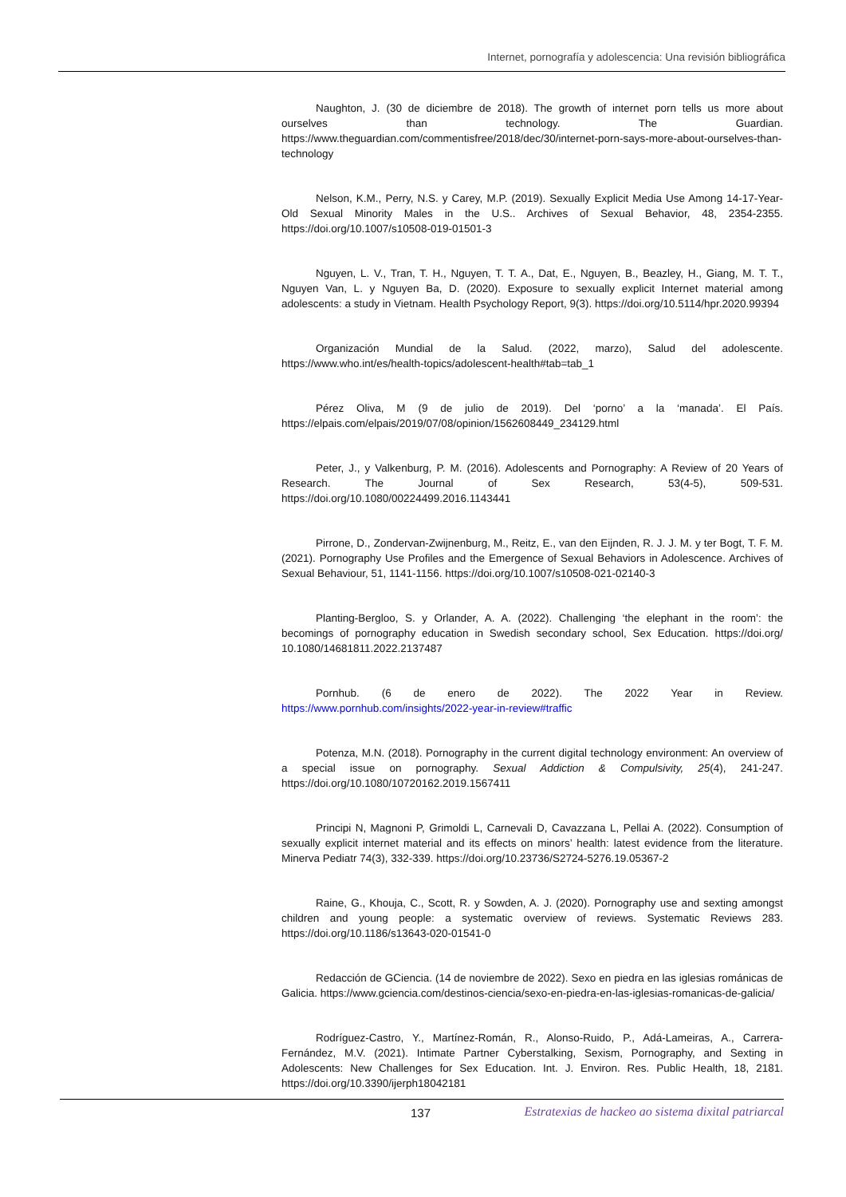Internet, pornografía y adolescencia: Una revisión bibliográfica
Naughton, J. (30 de diciembre de 2018). The growth of internet porn tells us more about ourselves than technology. The Guardian. https://www.theguardian.com/commentisfree/2018/dec/30/internet-porn-says-more-about-ourselves-than-technology
Nelson, K.M., Perry, N.S. y Carey, M.P. (2019). Sexually Explicit Media Use Among 14-17-Year-Old Sexual Minority Males in the U.S.. Archives of Sexual Behavior, 48, 2354-2355. https://doi.org/10.1007/s10508-019-01501-3
Nguyen, L. V., Tran, T. H., Nguyen, T. T. A., Dat, E., Nguyen, B., Beazley, H., Giang, M. T. T., Nguyen Van, L. y Nguyen Ba, D. (2020). Exposure to sexually explicit Internet material among adolescents: a study in Vietnam. Health Psychology Report, 9(3). https://doi.org/10.5114/hpr.2020.99394
Organización Mundial de la Salud. (2022, marzo), Salud del adolescente. https://www.who.int/es/health-topics/adolescent-health#tab=tab_1
Pérez Oliva, M (9 de julio de 2019). Del ‘porno’ a la ‘manada’. El País. https://elpais.com/elpais/2019/07/08/opinion/1562608449_234129.html
Peter, J., y Valkenburg, P. M. (2016). Adolescents and Pornography: A Review of 20 Years of Research. The Journal of Sex Research, 53(4-5), 509-531. https://doi.org/10.1080/00224499.2016.1143441
Pirrone, D., Zondervan-Zwijnenburg, M., Reitz, E., van den Eijnden, R. J. J. M. y ter Bogt, T. F. M. (2021). Pornography Use Profiles and the Emergence of Sexual Behaviors in Adolescence. Archives of Sexual Behaviour, 51, 1141-1156. https://doi.org/10.1007/s10508-021-02140-3
Planting-Bergloo, S. y Orlander, A. A. (2022). Challenging ‘the elephant in the room’: the becomings of pornography education in Swedish secondary school, Sex Education. https://doi.org/ 10.1080/14681811.2022.2137487
Pornhub. (6 de enero de 2022). The 2022 Year in Review. https://www.pornhub.com/insights/2022-year-in-review#traffic
Potenza, M.N. (2018). Pornography in the current digital technology environment: An overview of a special issue on pornography. Sexual Addiction & Compulsivity, 25(4), 241-247. https://doi.org/10.1080/10720162.2019.1567411
Principi N, Magnoni P, Grimoldi L, Carnevali D, Cavazzana L, Pellai A. (2022). Consumption of sexually explicit internet material and its effects on minors’ health: latest evidence from the literature. Minerva Pediatr 74(3), 332-339. https://doi.org/10.23736/S2724-5276.19.05367-2
Raine, G., Khouja, C., Scott, R. y Sowden, A. J. (2020). Pornography use and sexting amongst children and young people: a systematic overview of reviews. Systematic Reviews 283. https://doi.org/10.1186/s13643-020-01541-0
Redacción de GCiencia. (14 de noviembre de 2022). Sexo en piedra en las iglesias románicas de Galicia. https://www.gciencia.com/destinos-ciencia/sexo-en-piedra-en-las-iglesias-romanicas-de-galicia/
Rodríguez-Castro, Y., Martínez-Román, R., Alonso-Ruido, P., Adá-Lameiras, A., Carrera-Fernández, M.V. (2021). Intimate Partner Cyberstalking, Sexism, Pornography, and Sexting in Adolescents: New Challenges for Sex Education. Int. J. Environ. Res. Public Health, 18, 2181. https://doi.org/10.3390/ijerph18042181
137 Estratexias de hackeo ao sistema dixital patriarcal